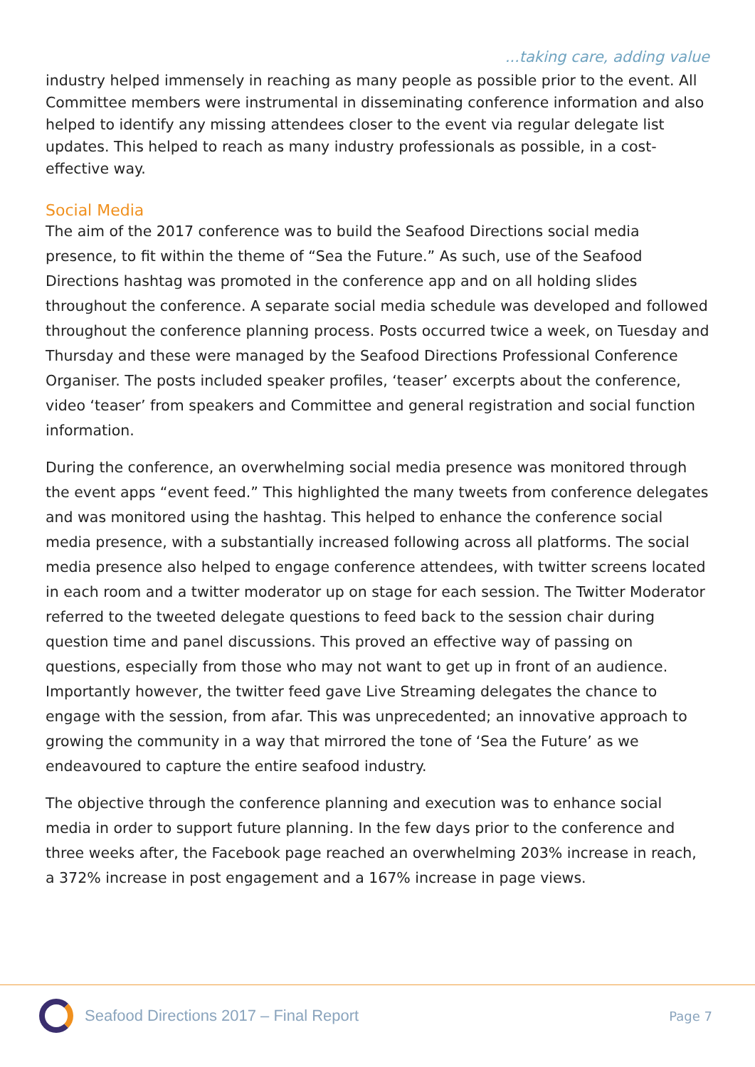...taking care, adding value
industry helped immensely in reaching as many people as possible prior to the event. All Committee members were instrumental in disseminating conference information and also helped to identify any missing attendees closer to the event via regular delegate list updates. This helped to reach as many industry professionals as possible, in a cost-effective way.
Social Media
The aim of the 2017 conference was to build the Seafood Directions social media presence, to fit within the theme of “Sea the Future.” As such, use of the Seafood Directions hashtag was promoted in the conference app and on all holding slides throughout the conference. A separate social media schedule was developed and followed throughout the conference planning process. Posts occurred twice a week, on Tuesday and Thursday and these were managed by the Seafood Directions Professional Conference Organiser. The posts included speaker profiles, ‘teaser’ excerpts about the conference, video ‘teaser’ from speakers and Committee and general registration and social function information.
During the conference, an overwhelming social media presence was monitored through the event apps “event feed.” This highlighted the many tweets from conference delegates and was monitored using the hashtag. This helped to enhance the conference social media presence, with a substantially increased following across all platforms. The social media presence also helped to engage conference attendees, with twitter screens located in each room and a twitter moderator up on stage for each session. The Twitter Moderator referred to the tweeted delegate questions to feed back to the session chair during question time and panel discussions. This proved an effective way of passing on questions, especially from those who may not want to get up in front of an audience. Importantly however, the twitter feed gave Live Streaming delegates the chance to engage with the session, from afar. This was unprecedented; an innovative approach to growing the community in a way that mirrored the tone of ‘Sea the Future’ as we endeavoured to capture the entire seafood industry.
The objective through the conference planning and execution was to enhance social media in order to support future planning. In the few days prior to the conference and three weeks after, the Facebook page reached an overwhelming 203% increase in reach, a 372% increase in post engagement and a 167% increase in page views.
Seafood Directions 2017 – Final Report
Page 7